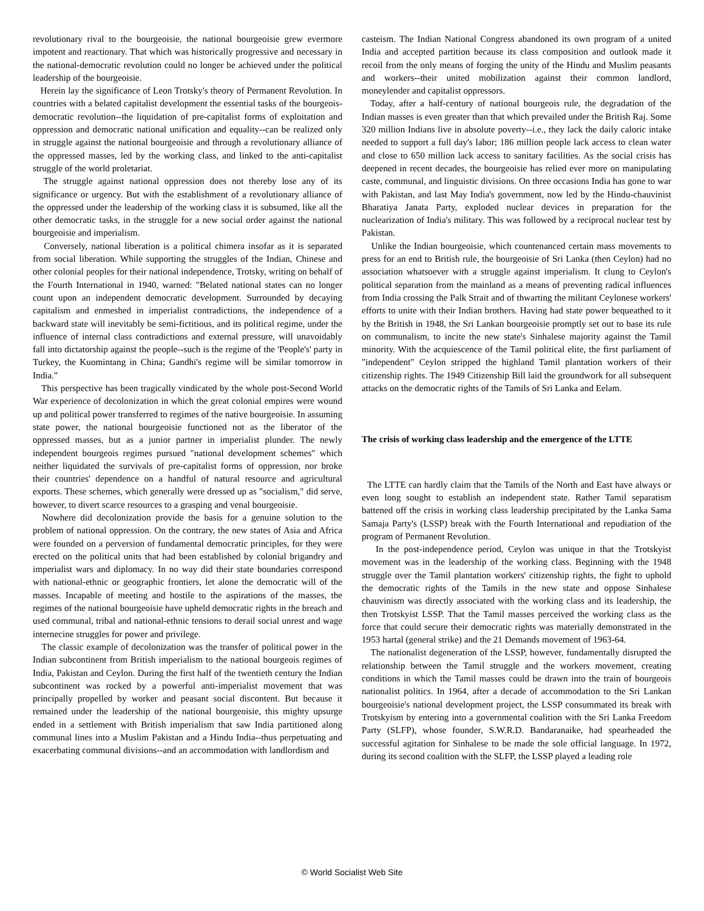revolutionary rival to the bourgeoisie, the national bourgeoisie grew evermore impotent and reactionary. That which was historically progressive and necessary in the national-democratic revolution could no longer be achieved under the political leadership of the bourgeoisie.
Herein lay the significance of Leon Trotsky's theory of Permanent Revolution. In countries with a belated capitalist development the essential tasks of the bourgeois-democratic revolution--the liquidation of pre-capitalist forms of exploitation and oppression and democratic national unification and equality--can be realized only in struggle against the national bourgeoisie and through a revolutionary alliance of the oppressed masses, led by the working class, and linked to the anti-capitalist struggle of the world proletariat.
The struggle against national oppression does not thereby lose any of its significance or urgency. But with the establishment of a revolutionary alliance of the oppressed under the leadership of the working class it is subsumed, like all the other democratic tasks, in the struggle for a new social order against the national bourgeoisie and imperialism.
Conversely, national liberation is a political chimera insofar as it is separated from social liberation. While supporting the struggles of the Indian, Chinese and other colonial peoples for their national independence, Trotsky, writing on behalf of the Fourth International in 1940, warned: "Belated national states can no longer count upon an independent democratic development. Surrounded by decaying capitalism and enmeshed in imperialist contradictions, the independence of a backward state will inevitably be semi-fictitious, and its political regime, under the influence of internal class contradictions and external pressure, will unavoidably fall into dictatorship against the people--such is the regime of the 'People's' party in Turkey, the Kuomintang in China; Gandhi's regime will be similar tomorrow in India."
This perspective has been tragically vindicated by the whole post-Second World War experience of decolonization in which the great colonial empires were wound up and political power transferred to regimes of the native bourgeoisie. In assuming state power, the national bourgeoisie functioned not as the liberator of the oppressed masses, but as a junior partner in imperialist plunder. The newly independent bourgeois regimes pursued "national development schemes" which neither liquidated the survivals of pre-capitalist forms of oppression, nor broke their countries' dependence on a handful of natural resource and agricultural exports. These schemes, which generally were dressed up as "socialism," did serve, however, to divert scarce resources to a grasping and venal bourgeoisie.
Nowhere did decolonization provide the basis for a genuine solution to the problem of national oppression. On the contrary, the new states of Asia and Africa were founded on a perversion of fundamental democratic principles, for they were erected on the political units that had been established by colonial brigandry and imperialist wars and diplomacy. In no way did their state boundaries correspond with national-ethnic or geographic frontiers, let alone the democratic will of the masses. Incapable of meeting and hostile to the aspirations of the masses, the regimes of the national bourgeoisie have upheld democratic rights in the breach and used communal, tribal and national-ethnic tensions to derail social unrest and wage internecine struggles for power and privilege.
The classic example of decolonization was the transfer of political power in the Indian subcontinent from British imperialism to the national bourgeois regimes of India, Pakistan and Ceylon. During the first half of the twentieth century the Indian subcontinent was rocked by a powerful anti-imperialist movement that was principally propelled by worker and peasant social discontent. But because it remained under the leadership of the national bourgeoisie, this mighty upsurge ended in a settlement with British imperialism that saw India partitioned along communal lines into a Muslim Pakistan and a Hindu India--thus perpetuating and exacerbating communal divisions--and an accommodation with landlordism and
casteism. The Indian National Congress abandoned its own program of a united India and accepted partition because its class composition and outlook made it recoil from the only means of forging the unity of the Hindu and Muslim peasants and workers--their united mobilization against their common landlord, moneylender and capitalist oppressors.
Today, after a half-century of national bourgeois rule, the degradation of the Indian masses is even greater than that which prevailed under the British Raj. Some 320 million Indians live in absolute poverty--i.e., they lack the daily caloric intake needed to support a full day's labor; 186 million people lack access to clean water and close to 650 million lack access to sanitary facilities. As the social crisis has deepened in recent decades, the bourgeoisie has relied ever more on manipulating caste, communal, and linguistic divisions. On three occasions India has gone to war with Pakistan, and last May India's government, now led by the Hindu-chauvinist Bharatiya Janata Party, exploded nuclear devices in preparation for the nuclearization of India's military. This was followed by a reciprocal nuclear test by Pakistan.
Unlike the Indian bourgeoisie, which countenanced certain mass movements to press for an end to British rule, the bourgeoisie of Sri Lanka (then Ceylon) had no association whatsoever with a struggle against imperialism. It clung to Ceylon's political separation from the mainland as a means of preventing radical influences from India crossing the Palk Strait and of thwarting the militant Ceylonese workers' efforts to unite with their Indian brothers. Having had state power bequeathed to it by the British in 1948, the Sri Lankan bourgeoisie promptly set out to base its rule on communalism, to incite the new state's Sinhalese majority against the Tamil minority. With the acquiescence of the Tamil political elite, the first parliament of "independent" Ceylon stripped the highland Tamil plantation workers of their citizenship rights. The 1949 Citizenship Bill laid the groundwork for all subsequent attacks on the democratic rights of the Tamils of Sri Lanka and Eelam.
The crisis of working class leadership and the emergence of the LTTE
The LTTE can hardly claim that the Tamils of the North and East have always or even long sought to establish an independent state. Rather Tamil separatism battened off the crisis in working class leadership precipitated by the Lanka Sama Samaja Party's (LSSP) break with the Fourth International and repudiation of the program of Permanent Revolution.
In the post-independence period, Ceylon was unique in that the Trotskyist movement was in the leadership of the working class. Beginning with the 1948 struggle over the Tamil plantation workers' citizenship rights, the fight to uphold the democratic rights of the Tamils in the new state and oppose Sinhalese chauvinism was directly associated with the working class and its leadership, the then Trotskyist LSSP. That the Tamil masses perceived the working class as the force that could secure their democratic rights was materially demonstrated in the 1953 hartal (general strike) and the 21 Demands movement of 1963-64.
The nationalist degeneration of the LSSP, however, fundamentally disrupted the relationship between the Tamil struggle and the workers movement, creating conditions in which the Tamil masses could be drawn into the train of bourgeois nationalist politics. In 1964, after a decade of accommodation to the Sri Lankan bourgeoisie's national development project, the LSSP consummated its break with Trotskyism by entering into a governmental coalition with the Sri Lanka Freedom Party (SLFP), whose founder, S.W.R.D. Bandaranaike, had spearheaded the successful agitation for Sinhalese to be made the sole official language. In 1972, during its second coalition with the SLFP, the LSSP played a leading role
© World Socialist Web Site